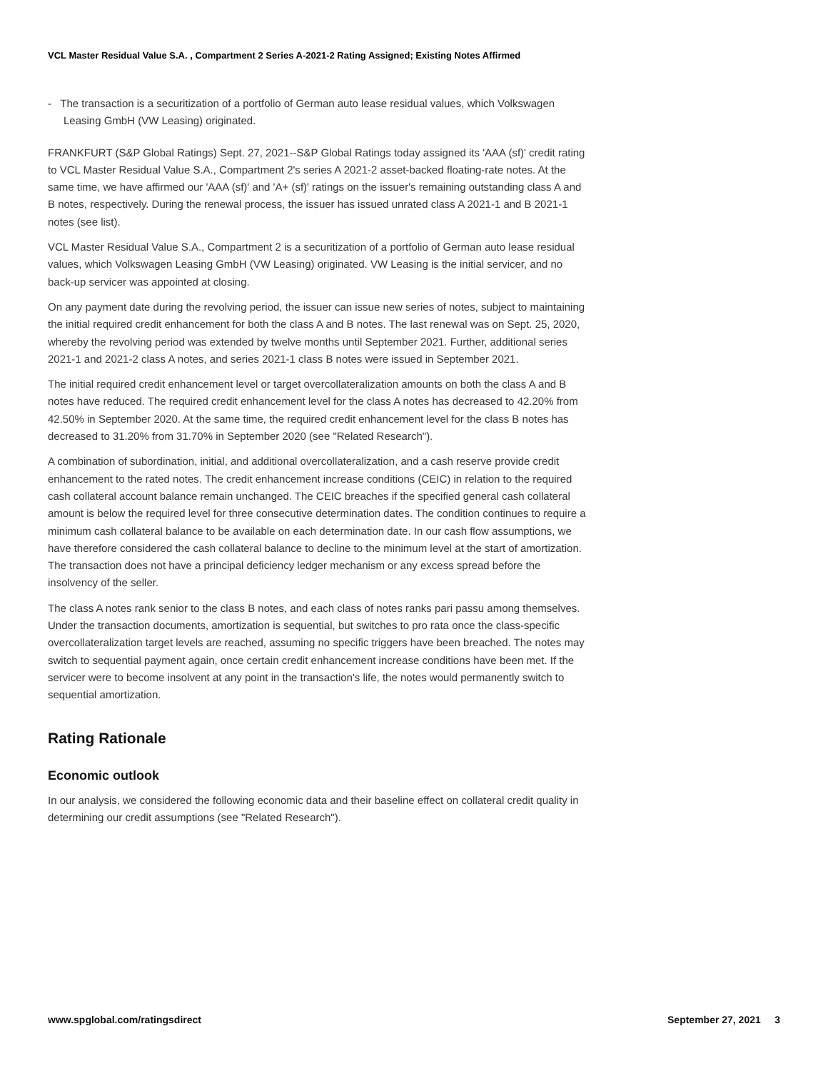VCL Master Residual Value S.A. , Compartment 2 Series A-2021-2 Rating Assigned; Existing Notes Affirmed
- The transaction is a securitization of a portfolio of German auto lease residual values, which Volkswagen Leasing GmbH (VW Leasing) originated.
FRANKFURT (S&P Global Ratings) Sept. 27, 2021--S&P Global Ratings today assigned its 'AAA (sf)' credit rating to VCL Master Residual Value S.A., Compartment 2's series A 2021-2 asset-backed floating-rate notes. At the same time, we have affirmed our 'AAA (sf)' and 'A+ (sf)' ratings on the issuer's remaining outstanding class A and B notes, respectively. During the renewal process, the issuer has issued unrated class A 2021-1 and B 2021-1 notes (see list).
VCL Master Residual Value S.A., Compartment 2 is a securitization of a portfolio of German auto lease residual values, which Volkswagen Leasing GmbH (VW Leasing) originated. VW Leasing is the initial servicer, and no back-up servicer was appointed at closing.
On any payment date during the revolving period, the issuer can issue new series of notes, subject to maintaining the initial required credit enhancement for both the class A and B notes. The last renewal was on Sept. 25, 2020, whereby the revolving period was extended by twelve months until September 2021. Further, additional series 2021-1 and 2021-2 class A notes, and series 2021-1 class B notes were issued in September 2021.
The initial required credit enhancement level or target overcollateralization amounts on both the class A and B notes have reduced. The required credit enhancement level for the class A notes has decreased to 42.20% from 42.50% in September 2020. At the same time, the required credit enhancement level for the class B notes has decreased to 31.20% from 31.70% in September 2020 (see "Related Research").
A combination of subordination, initial, and additional overcollateralization, and a cash reserve provide credit enhancement to the rated notes. The credit enhancement increase conditions (CEIC) in relation to the required cash collateral account balance remain unchanged. The CEIC breaches if the specified general cash collateral amount is below the required level for three consecutive determination dates. The condition continues to require a minimum cash collateral balance to be available on each determination date. In our cash flow assumptions, we have therefore considered the cash collateral balance to decline to the minimum level at the start of amortization. The transaction does not have a principal deficiency ledger mechanism or any excess spread before the insolvency of the seller.
The class A notes rank senior to the class B notes, and each class of notes ranks pari passu among themselves. Under the transaction documents, amortization is sequential, but switches to pro rata once the class-specific overcollateralization target levels are reached, assuming no specific triggers have been breached. The notes may switch to sequential payment again, once certain credit enhancement increase conditions have been met. If the servicer were to become insolvent at any point in the transaction's life, the notes would permanently switch to sequential amortization.
Rating Rationale
Economic outlook
In our analysis, we considered the following economic data and their baseline effect on collateral credit quality in determining our credit assumptions (see "Related Research").
www.spglobal.com/ratingsdirect September 27, 2021 3